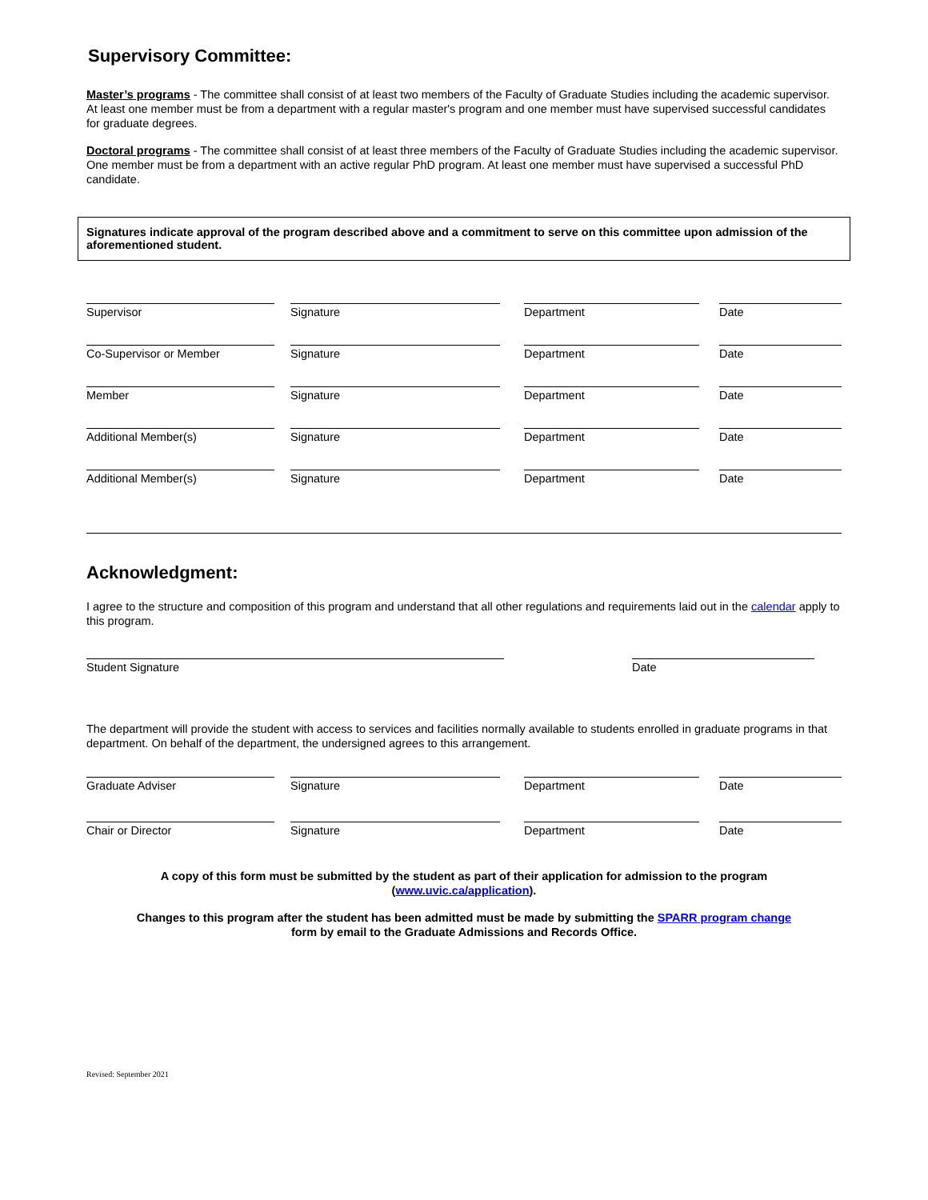Supervisory Committee:
Master’s programs - The committee shall consist of at least two members of the Faculty of Graduate Studies including the academic supervisor. At least one member must be from a department with a regular master's program and one member must have supervised successful candidates for graduate degrees.
Doctoral programs - The committee shall consist of at least three members of the Faculty of Graduate Studies including the academic supervisor. One member must be from a department with an active regular PhD program. At least one member must have supervised a successful PhD candidate.
Signatures indicate approval of the program described above and a commitment to serve on this committee upon admission of the aforementioned student.
| Supervisor | Signature | Department | Date |
| Co-Supervisor or Member | Signature | Department | Date |
| Member | Signature | Department | Date |
| Additional Member(s) | Signature | Department | Date |
| Additional Member(s) | Signature | Department | Date |
Acknowledgment:
I agree to the structure and composition of this program and understand that all other regulations and requirements laid out in the calendar apply to this program.
Student Signature Date
The department will provide the student with access to services and facilities normally available to students enrolled in graduate programs in that department. On behalf of the department, the undersigned agrees to this arrangement.
| Graduate Adviser | Signature | Department | Date |
| Chair or Director | Signature | Department | Date |
A copy of this form must be submitted by the student as part of their application for admission to the program
(www.uvic.ca/application).
Changes to this program after the student has been admitted must be made by submitting the SPARR program change
form by email to the Graduate Admissions and Records Office.
Revised: September 2021